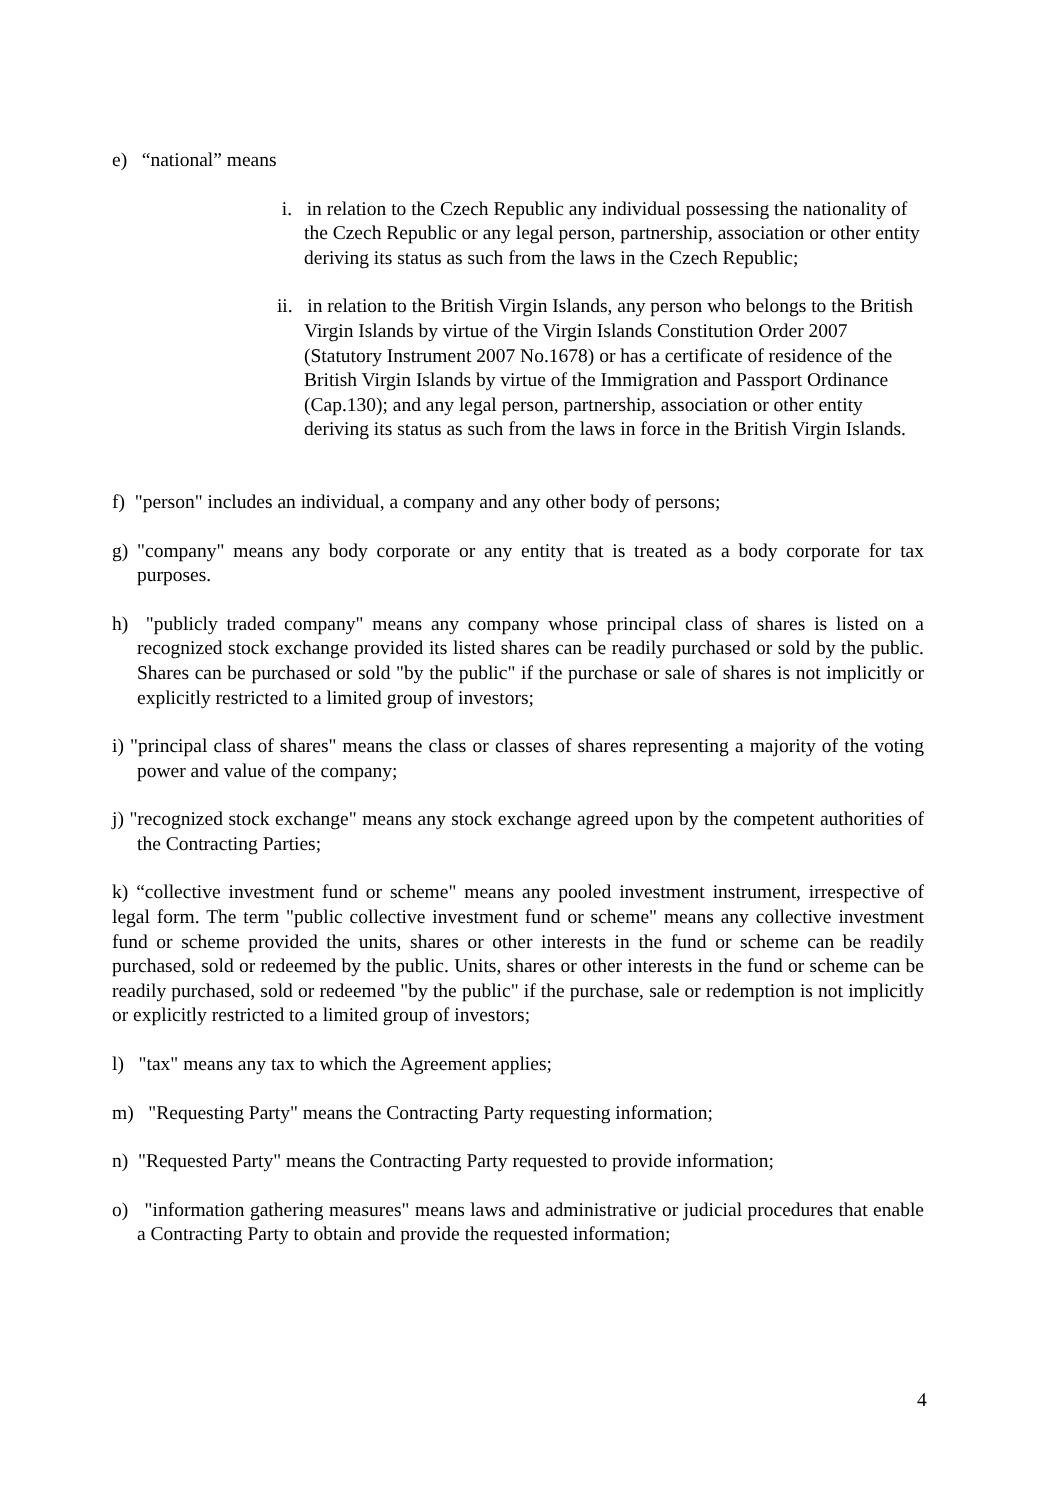e) “national” means
i. in relation to the Czech Republic any individual possessing the nationality of the Czech Republic or any legal person, partnership, association or other entity deriving its status as such from the laws in the Czech Republic;
ii. in relation to the British Virgin Islands, any person who belongs to the British Virgin Islands by virtue of the Virgin Islands Constitution Order 2007 (Statutory Instrument 2007 No.1678) or has a certificate of residence of the British Virgin Islands by virtue of the Immigration and Passport Ordinance (Cap.130); and any legal person, partnership, association or other entity deriving its status as such from the laws in force in the British Virgin Islands.
f) "person" includes an individual, a company and any other body of persons;
g) "company" means any body corporate or any entity that is treated as a body corporate for tax purposes.
h) "publicly traded company" means any company whose principal class of shares is listed on a recognized stock exchange provided its listed shares can be readily purchased or sold by the public. Shares can be purchased or sold "by the public" if the purchase or sale of shares is not implicitly or explicitly restricted to a limited group of investors;
i) "principal class of shares" means the class or classes of shares representing a majority of the voting power and value of the company;
j) "recognized stock exchange" means any stock exchange agreed upon by the competent authorities of the Contracting Parties;
k) “collective investment fund or scheme" means any pooled investment instrument, irrespective of legal form. The term "public collective investment fund or scheme" means any collective investment fund or scheme provided the units, shares or other interests in the fund or scheme can be readily purchased, sold or redeemed by the public. Units, shares or other interests in the fund or scheme can be readily purchased, sold or redeemed "by the public" if the purchase, sale or redemption is not implicitly or explicitly restricted to a limited group of investors;
l) "tax" means any tax to which the Agreement applies;
m) "Requesting Party" means the Contracting Party requesting information;
n) "Requested Party" means the Contracting Party requested to provide information;
o) "information gathering measures" means laws and administrative or judicial procedures that enable a Contracting Party to obtain and provide the requested information;
4